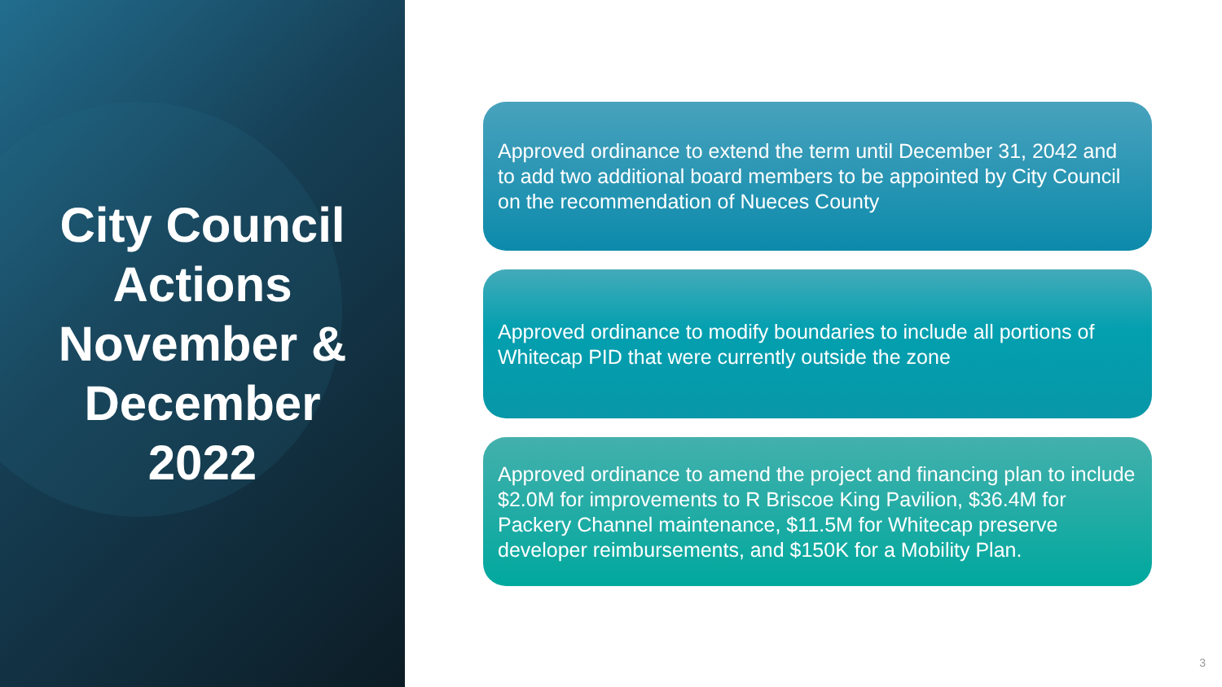City Council Actions
November & December
2022
Approved ordinance to extend the term until December 31, 2042 and to add two additional board members to be appointed by City Council on the recommendation of Nueces County
Approved ordinance to modify boundaries to include all portions of Whitecap PID that were currently outside the zone
Approved ordinance to amend the project and financing plan to include $2.0M for improvements to R Briscoe King Pavilion, $36.4M for Packery Channel maintenance, $11.5M for Whitecap preserve developer reimbursements, and $150K for a Mobility Plan.
3